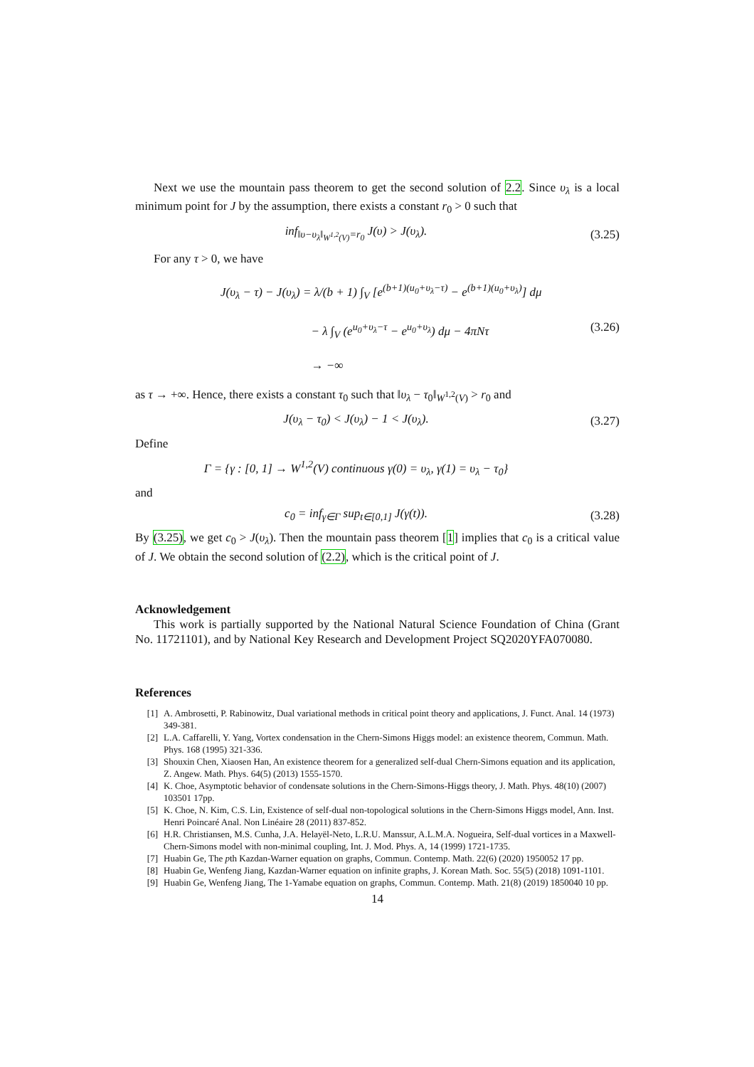Next we use the mountain pass theorem to get the second solution of 2.2. Since υ<sub>λ</sub> is a local minimum point for J by the assumption, there exists a constant r<sub>0</sub> > 0 such that
inf<sub>‖υ−υ<sub>λ</sub>‖<sub>W<sup>1,2</sup>(V)</sub>=r<sub>0</sub></sub> J(υ) > J(υ<sub>λ</sub>).
(3.25)
For any τ > 0, we have
J(υ<sub>λ</sub> − τ) − J(υ<sub>λ</sub>) = λ/(b + 1) ∫<sub>V</sub> [e<sup>(b+1)(u<sub>0</sub>+υ<sub>λ</sub>−τ)</sup> − e<sup>(b+1)(u<sub>0</sub>+υ<sub>λ</sub>)</sup>] dμ
− λ ∫<sub>V</sub> (e<sup>u<sub>0</sub>+υ<sub>λ</sub>−τ</sup> − e<sup>u<sub>0</sub>+υ<sub>λ</sub></sup>) dμ − 4πNτ
→ −∞
(3.26)
as τ → +∞. Hence, there exists a constant τ<sub>0</sub> such that ‖υ<sub>λ</sub> − τ<sub>0</sub>‖<sub>W<sup>1,2</sup>(V)</sub> > r<sub>0</sub> and
J(υ<sub>λ</sub> − τ<sub>0</sub>) < J(υ<sub>λ</sub>) − 1 < J(υ<sub>λ</sub>).
(3.27)
Define
Γ = {γ : [0, 1] → W<sup>1,2</sup>(V) continuous γ(0) = υ<sub>λ</sub>, γ(1) = υ<sub>λ</sub> − τ<sub>0</sub>}
and
c<sub>0</sub> = inf<sub>γ∈Γ</sub> sup<sub>t∈[0,1]</sub> J(γ(t)).
(3.28)
By (3.25), we get c<sub>0</sub> > J(υ<sub>λ</sub>). Then the mountain pass theorem [1] implies that c<sub>0</sub> is a critical value of J. We obtain the second solution of (2.2), which is the critical point of J.
Acknowledgement
This work is partially supported by the National Natural Science Foundation of China (Grant No. 11721101), and by National Key Research and Development Project SQ2020YFA070080.
References
[1] A. Ambrosetti, P. Rabinowitz, Dual variational methods in critical point theory and applications, J. Funct. Anal. 14 (1973) 349-381.
[2] L.A. Caffarelli, Y. Yang, Vortex condensation in the Chern-Simons Higgs model: an existence theorem, Commun. Math. Phys. 168 (1995) 321-336.
[3] Shouxin Chen, Xiaosen Han, An existence theorem for a generalized self-dual Chern-Simons equation and its application, Z. Angew. Math. Phys. 64(5) (2013) 1555-1570.
[4] K. Choe, Asymptotic behavior of condensate solutions in the Chern-Simons-Higgs theory, J. Math. Phys. 48(10) (2007) 103501 17pp.
[5] K. Choe, N. Kim, C.S. Lin, Existence of self-dual non-topological solutions in the Chern-Simons Higgs model, Ann. Inst. Henri Poincaré Anal. Non Linéaire 28 (2011) 837-852.
[6] H.R. Christiansen, M.S. Cunha, J.A. Helayël-Neto, L.R.U. Manssur, A.L.M.A. Nogueira, Self-dual vortices in a Maxwell-Chern-Simons model with non-minimal coupling, Int. J. Mod. Phys. A, 14 (1999) 1721-1735.
[7] Huabin Ge, The pth Kazdan-Warner equation on graphs, Commun. Contemp. Math. 22(6) (2020) 1950052 17 pp.
[8] Huabin Ge, Wenfeng Jiang, Kazdan-Warner equation on infinite graphs, J. Korean Math. Soc. 55(5) (2018) 1091-1101.
[9] Huabin Ge, Wenfeng Jiang, The 1-Yamabe equation on graphs, Commun. Contemp. Math. 21(8) (2019) 1850040 10 pp.
14